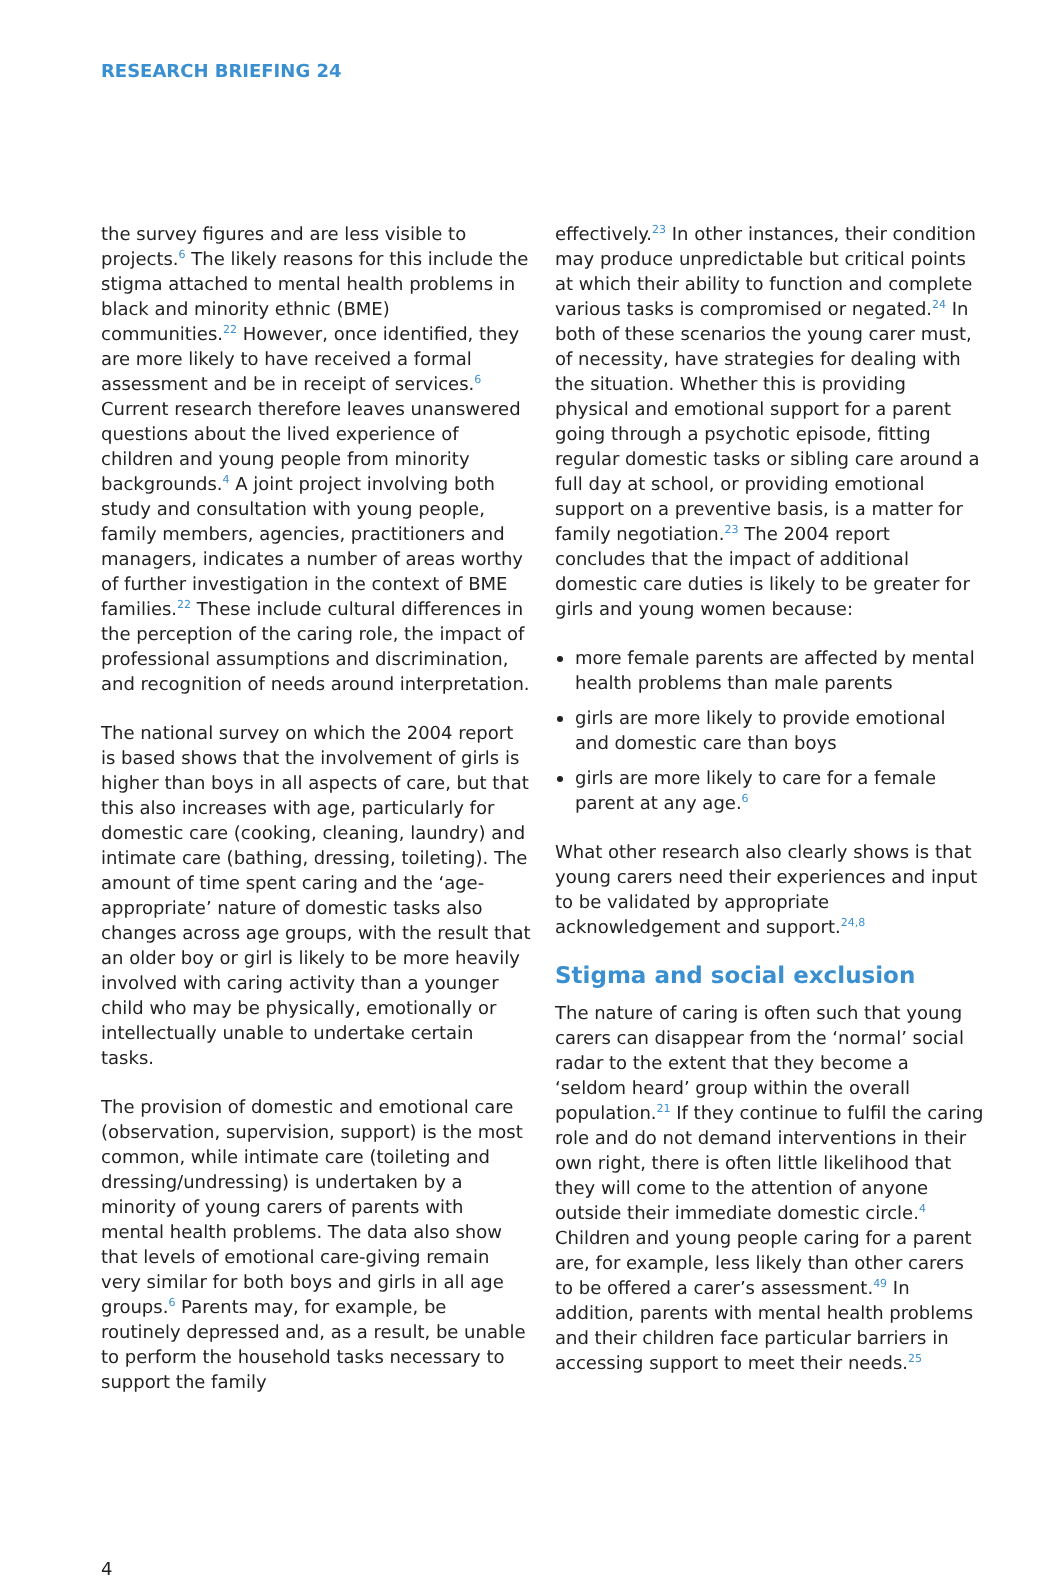RESEARCH BRIEFING 24
the survey figures and are less visible to projects.<sup>6</sup> The likely reasons for this include the stigma attached to mental health problems in black and minority ethnic (BME) communities.<sup>22</sup> However, once identified, they are more likely to have received a formal assessment and be in receipt of services.<sup>6</sup> Current research therefore leaves unanswered questions about the lived experience of children and young people from minority backgrounds.<sup>4</sup> A joint project involving both study and consultation with young people, family members, agencies, practitioners and managers, indicates a number of areas worthy of further investigation in the context of BME families.<sup>22</sup> These include cultural differences in the perception of the caring role, the impact of professional assumptions and discrimination, and recognition of needs around interpretation.
The national survey on which the 2004 report is based shows that the involvement of girls is higher than boys in all aspects of care, but that this also increases with age, particularly for domestic care (cooking, cleaning, laundry) and intimate care (bathing, dressing, toileting). The amount of time spent caring and the ‘age-appropriate’ nature of domestic tasks also changes across age groups, with the result that an older boy or girl is likely to be more heavily involved with caring activity than a younger child who may be physically, emotionally or intellectually unable to undertake certain tasks.
The provision of domestic and emotional care (observation, supervision, support) is the most common, while intimate care (toileting and dressing/undressing) is undertaken by a minority of young carers of parents with mental health problems. The data also show that levels of emotional care-giving remain very similar for both boys and girls in all age groups.<sup>6</sup> Parents may, for example, be routinely depressed and, as a result, be unable to perform the household tasks necessary to support the family
effectively.<sup>23</sup> In other instances, their condition may produce unpredictable but critical points at which their ability to function and complete various tasks is compromised or negated.<sup>24</sup> In both of these scenarios the young carer must, of necessity, have strategies for dealing with the situation. Whether this is providing physical and emotional support for a parent going through a psychotic episode, fitting regular domestic tasks or sibling care around a full day at school, or providing emotional support on a preventive basis, is a matter for family negotiation.<sup>23</sup> The 2004 report concludes that the impact of additional domestic care duties is likely to be greater for girls and young women because:
more female parents are affected by mental health problems than male parents
girls are more likely to provide emotional and domestic care than boys
girls are more likely to care for a female parent at any age.<sup>6</sup>
What other research also clearly shows is that young carers need their experiences and input to be validated by appropriate acknowledgement and support.<sup>24,8</sup>
Stigma and social exclusion
The nature of caring is often such that young carers can disappear from the ‘normal’ social radar to the extent that they become a ‘seldom heard’ group within the overall population.<sup>21</sup> If they continue to fulfil the caring role and do not demand interventions in their own right, there is often little likelihood that they will come to the attention of anyone outside their immediate domestic circle.<sup>4</sup> Children and young people caring for a parent are, for example, less likely than other carers to be offered a carer’s assessment.<sup>49</sup> In addition, parents with mental health problems and their children face particular barriers in accessing support to meet their needs.<sup>25</sup>
4